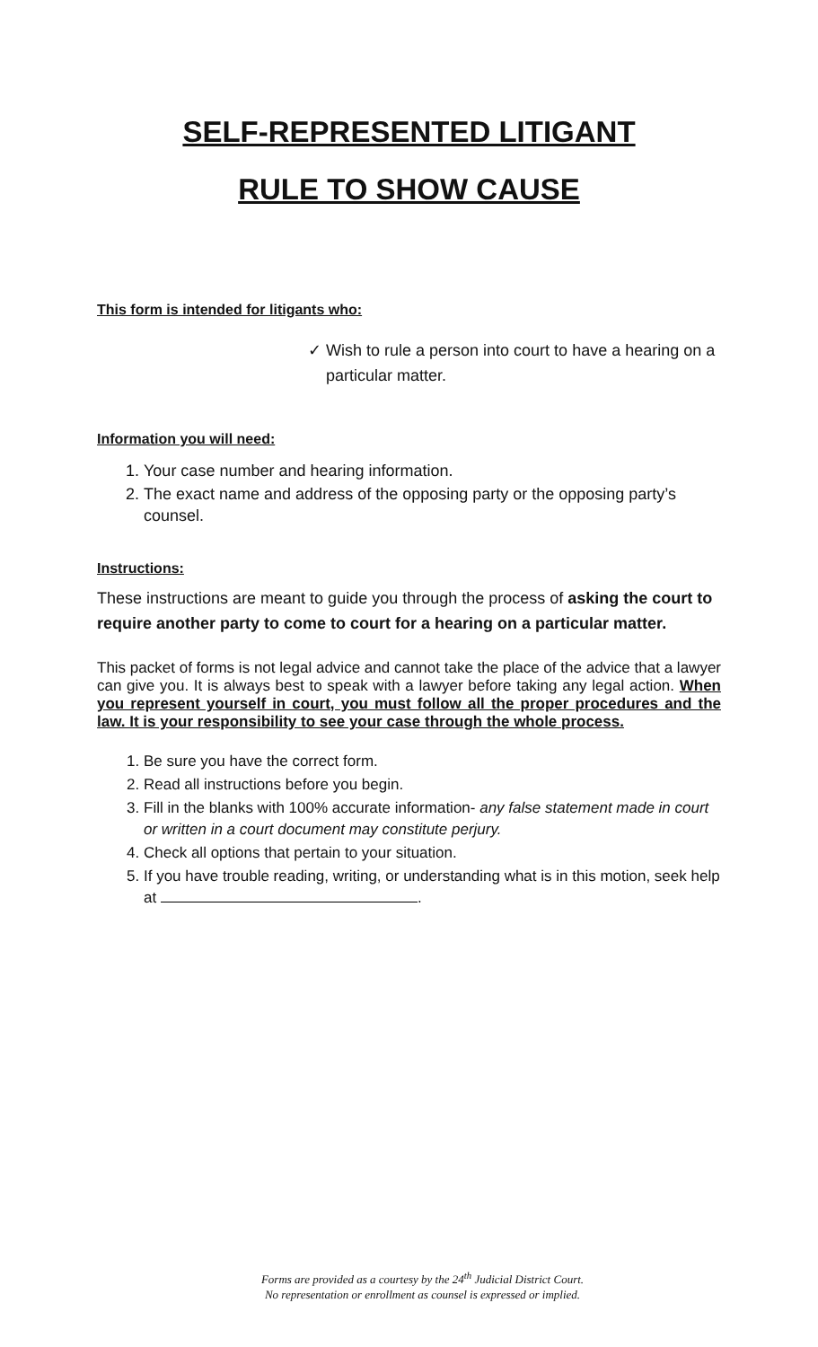SELF-REPRESENTED LITIGANT
RULE TO SHOW CAUSE
This form is intended for litigants who:
✓ Wish to rule a person into court to have a hearing on a
particular matter.
Information you will need:
1. Your case number and hearing information.
2. The exact name and address of the opposing party or the opposing party’s counsel.
Instructions:
These instructions are meant to guide you through the process of asking the court to require another party to come to court for a hearing on a particular matter.
This packet of forms is not legal advice and cannot take the place of the advice that a lawyer can give you. It is always best to speak with a lawyer before taking any legal action. When you represent yourself in court, you must follow all the proper procedures and the law. It is your responsibility to see your case through the whole process.
1. Be sure you have the correct form.
2. Read all instructions before you begin.
3. Fill in the blanks with 100% accurate information- any false statement made in court or written in a court document may constitute perjury.
4. Check all options that pertain to your situation.
5. If you have trouble reading, writing, or understanding what is in this motion, seek help at .
Forms are provided as a courtesy by the 24<sup>th</sup> Judicial District Court.
No representation or enrollment as counsel is expressed or implied.